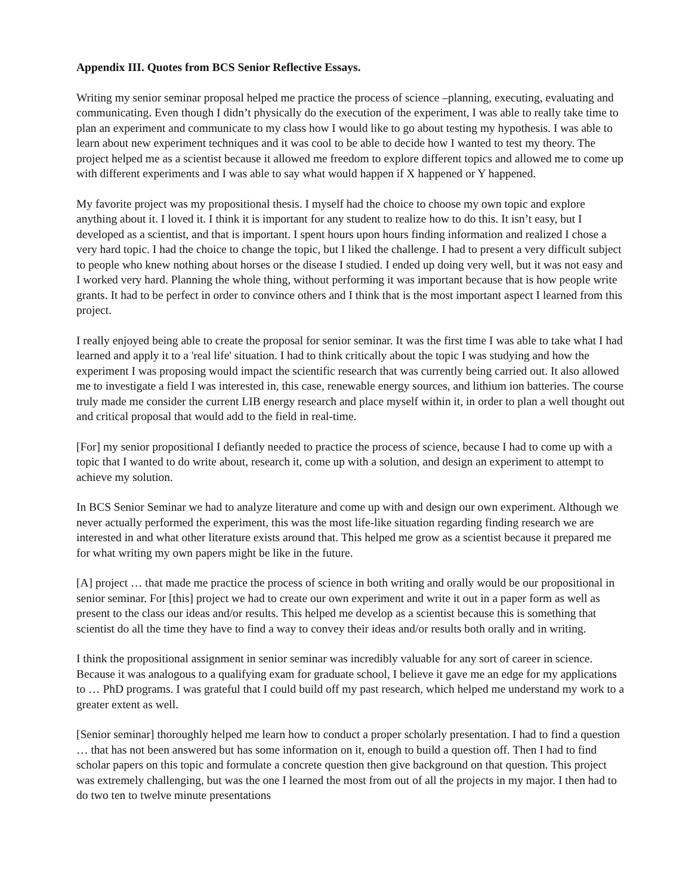Appendix III. Quotes from BCS Senior Reflective Essays.
Writing my senior seminar proposal helped me practice the process of science –planning, executing, evaluating and communicating. Even though I didn’t physically do the execution of the experiment, I was able to really take time to plan an experiment and communicate to my class how I would like to go about testing my hypothesis. I was able to learn about new experiment techniques and it was cool to be able to decide how I wanted to test my theory. The project helped me as a scientist because it allowed me freedom to explore different topics and allowed me to come up with different experiments and I was able to say what would happen if X happened or Y happened.
My favorite project was my propositional thesis. I myself had the choice to choose my own topic and explore anything about it. I loved it. I think it is important for any student to realize how to do this. It isn’t easy, but I developed as a scientist, and that is important. I spent hours upon hours finding information and realized I chose a very hard topic. I had the choice to change the topic, but I liked the challenge. I had to present a very difficult subject to people who knew nothing about horses or the disease I studied. I ended up doing very well, but it was not easy and I worked very hard. Planning the whole thing, without performing it was important because that is how people write grants. It had to be perfect in order to convince others and I think that is the most important aspect I learned from this project.
I really enjoyed being able to create the proposal for senior seminar. It was the first time I was able to take what I had learned and apply it to a 'real life' situation. I had to think critically about the topic I was studying and how the experiment I was proposing would impact the scientific research that was currently being carried out. It also allowed me to investigate a field I was interested in, this case, renewable energy sources, and lithium ion batteries. The course truly made me consider the current LIB energy research and place myself within it, in order to plan a well thought out and critical proposal that would add to the field in real-time.
[For] my senior propositional I defiantly needed to practice the process of science, because I had to come up with a topic that I wanted to do write about, research it, come up with a solution, and design an experiment to attempt to achieve my solution.
In BCS Senior Seminar we had to analyze literature and come up with and design our own experiment. Although we never actually performed the experiment, this was the most life-like situation regarding finding research we are interested in and what other literature exists around that. This helped me grow as a scientist because it prepared me for what writing my own papers might be like in the future.
[A] project … that made me practice the process of science in both writing and orally would be our propositional in senior seminar. For [this] project we had to create our own experiment and write it out in a paper form as well as present to the class our ideas and/or results. This helped me develop as a scientist because this is something that scientist do all the time they have to find a way to convey their ideas and/or results both orally and in writing.
I think the propositional assignment in senior seminar was incredibly valuable for any sort of career in science. Because it was analogous to a qualifying exam for graduate school, I believe it gave me an edge for my applications to … PhD programs. I was grateful that I could build off my past research, which helped me understand my work to a greater extent as well.
[Senior seminar] thoroughly helped me learn how to conduct a proper scholarly presentation. I had to find a question … that has not been answered but has some information on it, enough to build a question off. Then I had to find scholar papers on this topic and formulate a concrete question then give background on that question. This project was extremely challenging, but was the one I learned the most from out of all the projects in my major. I then had to do two ten to twelve minute presentations